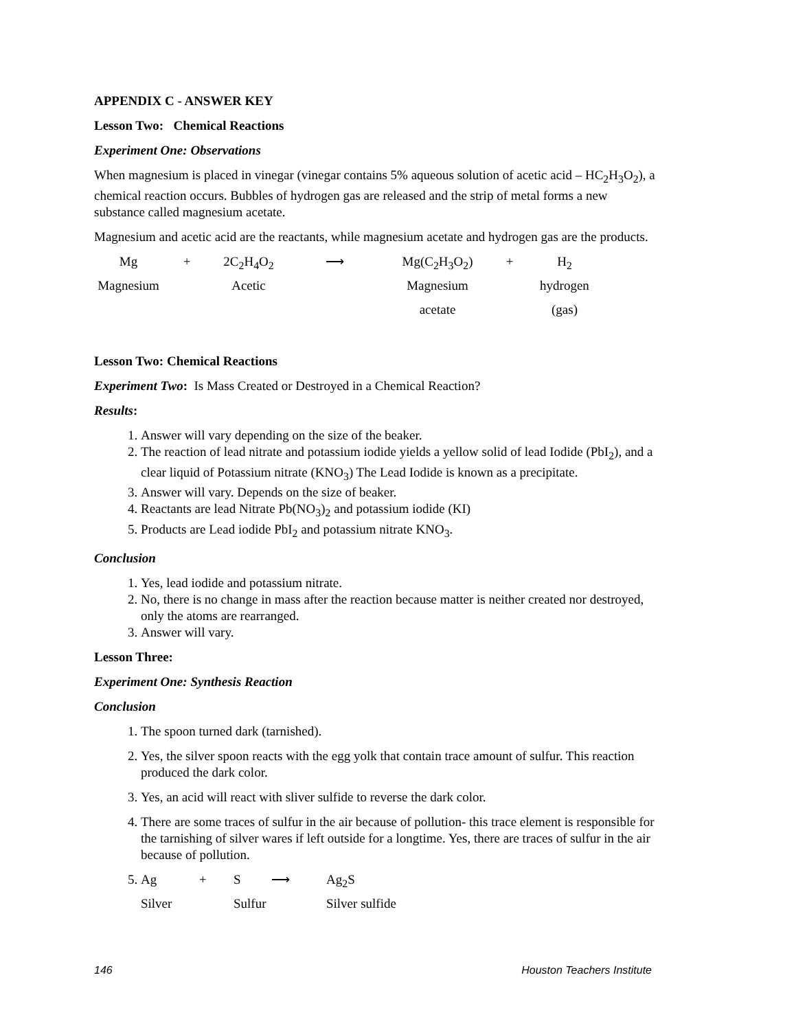APPENDIX C - ANSWER KEY
Lesson Two: Chemical Reactions
Experiment One: Observations
When magnesium is placed in vinegar (vinegar contains 5% aqueous solution of acetic acid – HC<sub>2</sub>H<sub>3</sub>O<sub>2</sub>), a chemical reaction occurs. Bubbles of hydrogen gas are released and the strip of metal forms a new substance called magnesium acetate.
Magnesium and acetic acid are the reactants, while magnesium acetate and hydrogen gas are the products.
Mg
+
2C<sub>2</sub>H<sub>4</sub>O<sub>2</sub>
⟶
Mg(C<sub>2</sub>H<sub>3</sub>O<sub>2</sub>)
+
H<sub>2</sub>
Magnesium
Acetic
Magnesium
hydrogen
acetate
(gas)
Lesson Two: Chemical Reactions
Experiment Two: Is Mass Created or Destroyed in a Chemical Reaction?
Results:
1. Answer will vary depending on the size of the beaker.
2. The reaction of lead nitrate and potassium iodide yields a yellow solid of lead Iodide (PbI<sub>2</sub>), and a clear liquid of Potassium nitrate (KNO<sub>3</sub>) The Lead Iodide is known as a precipitate.
3. Answer will vary. Depends on the size of beaker.
4. Reactants are lead Nitrate Pb(NO<sub>3</sub>)<sub>2</sub> and potassium iodide (KI)
5. Products are Lead iodide PbI<sub>2</sub> and potassium nitrate KNO<sub>3</sub>.
Conclusion
1. Yes, lead iodide and potassium nitrate.
2. No, there is no change in mass after the reaction because matter is neither created nor destroyed, only the atoms are rearranged.
3. Answer will vary.
Lesson Three:
Experiment One: Synthesis Reaction
Conclusion
1. The spoon turned dark (tarnished).
2. Yes, the silver spoon reacts with the egg yolk that contain trace amount of sulfur. This reaction produced the dark color.
3. Yes, an acid will react with sliver sulfide to reverse the dark color.
4. There are some traces of sulfur in the air because of pollution- this trace element is responsible for the tarnishing of silver wares if left outside for a longtime. Yes, there are traces of sulfur in the air because of pollution.
5. Ag
+
S
⟶
Ag<sub>2</sub>S
Silver
Sulfur
Silver sulfide
146 Houston Teachers Institute